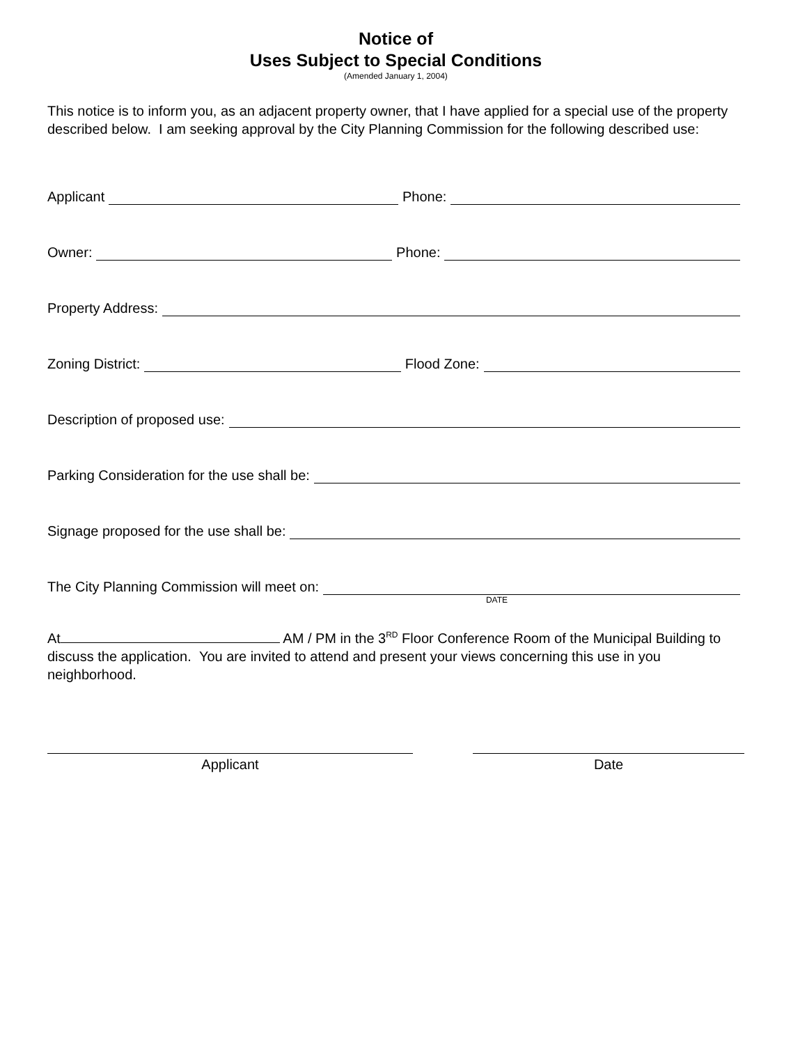Notice of
Uses Subject to Special Conditions
(Amended January 1, 2004)
This notice is to inform you, as an adjacent property owner, that I have applied for a special use of the property described below. I am seeking approval by the City Planning Commission for the following described use:
Applicant Phone:
Owner: Phone:
Property Address:
Zoning District: Flood Zone:
Description of proposed use:
Parking Consideration for the use shall be:
Signage proposed for the use shall be:
The City Planning Commission will meet on:
DATE
At AM / PM in the 3<sup>RD</sup> Floor Conference Room of the Municipal Building to discuss the application. You are invited to attend and present your views concerning this use in you neighborhood.
Applicant Date